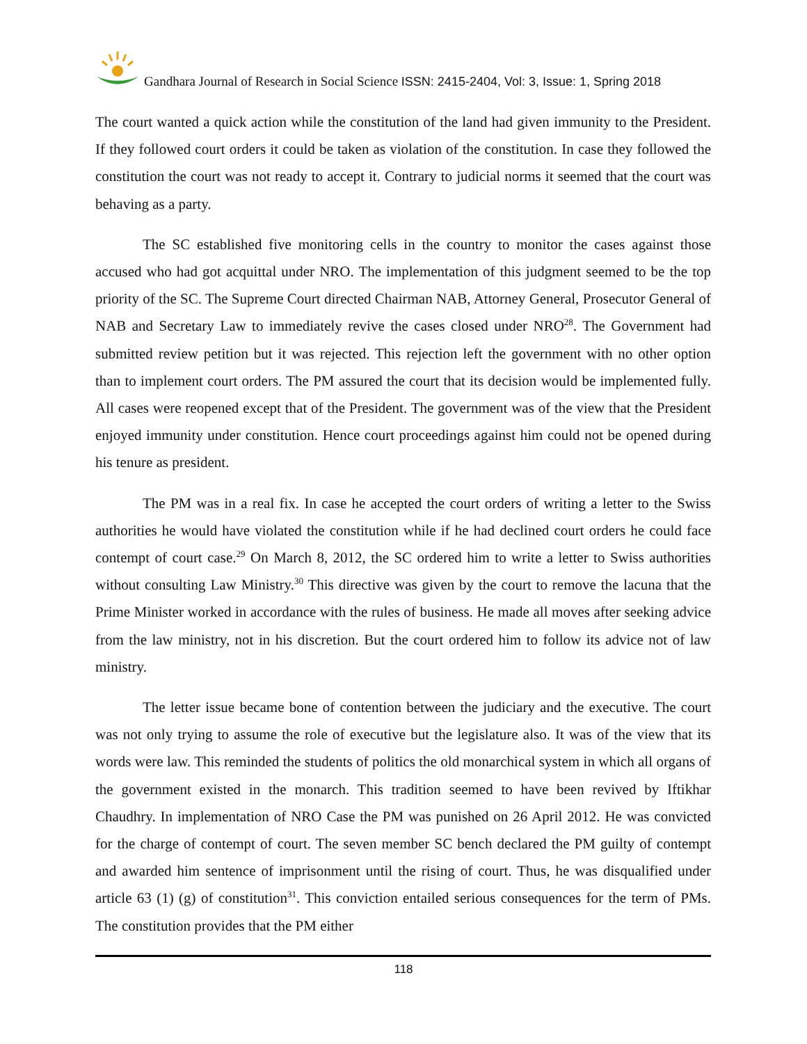Gandhara Journal of Research in Social Science ISSN: 2415-2404, Vol: 3, Issue: 1, Spring 2018
The court wanted a quick action while the constitution of the land had given immunity to the President. If they followed court orders it could be taken as violation of the constitution. In case they followed the constitution the court was not ready to accept it. Contrary to judicial norms it seemed that the court was behaving as a party.
The SC established five monitoring cells in the country to monitor the cases against those accused who had got acquittal under NRO. The implementation of this judgment seemed to be the top priority of the SC. The Supreme Court directed Chairman NAB, Attorney General, Prosecutor General of NAB and Secretary Law to immediately revive the cases closed under NRO<sup>28</sup>. The Government had submitted review petition but it was rejected. This rejection left the government with no other option than to implement court orders. The PM assured the court that its decision would be implemented fully. All cases were reopened except that of the President. The government was of the view that the President enjoyed immunity under constitution. Hence court proceedings against him could not be opened during his tenure as president.
The PM was in a real fix. In case he accepted the court orders of writing a letter to the Swiss authorities he would have violated the constitution while if he had declined court orders he could face contempt of court case.<sup>29</sup> On March 8, 2012, the SC ordered him to write a letter to Swiss authorities without consulting Law Ministry.<sup>30</sup> This directive was given by the court to remove the lacuna that the Prime Minister worked in accordance with the rules of business. He made all moves after seeking advice from the law ministry, not in his discretion. But the court ordered him to follow its advice not of law ministry.
The letter issue became bone of contention between the judiciary and the executive. The court was not only trying to assume the role of executive but the legislature also. It was of the view that its words were law. This reminded the students of politics the old monarchical system in which all organs of the government existed in the monarch. This tradition seemed to have been revived by Iftikhar Chaudhry. In implementation of NRO Case the PM was punished on 26 April 2012. He was convicted for the charge of contempt of court. The seven member SC bench declared the PM guilty of contempt and awarded him sentence of imprisonment until the rising of court. Thus, he was disqualified under article 63 (1) (g) of constitution<sup>31</sup>. This conviction entailed serious consequences for the term of PMs. The constitution provides that the PM either
118